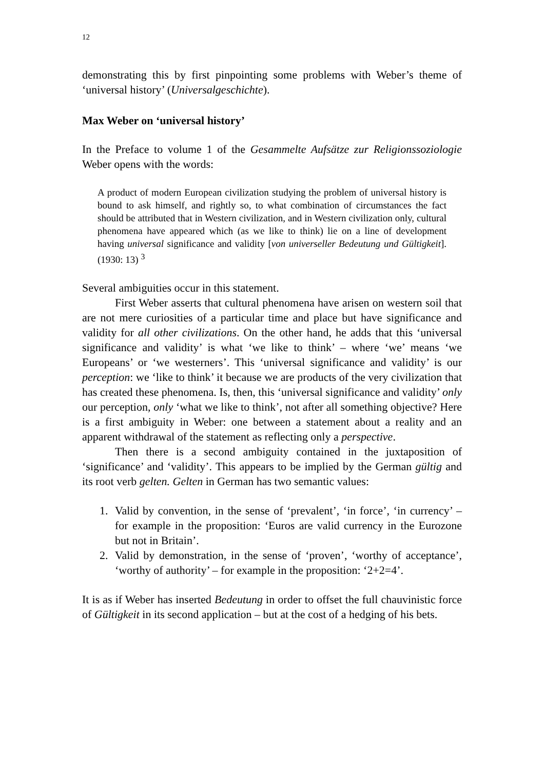12
demonstrating this by first pinpointing some problems with Weber’s theme of ‘universal history’ (Universalgeschichte).
Max Weber on ‘universal history’
In the Preface to volume 1 of the Gesammelte Aufsätze zur Religionssoziologie Weber opens with the words:
A product of modern European civilization studying the problem of universal history is bound to ask himself, and rightly so, to what combination of circumstances the fact should be attributed that in Western civilization, and in Western civilization only, cultural phenomena have appeared which (as we like to think) lie on a line of development having universal significance and validity [von universeller Bedeutung und Gültigkeit]. (1930: 13) <sup>3</sup>
Several ambiguities occur in this statement.
First Weber asserts that cultural phenomena have arisen on western soil that are not mere curiosities of a particular time and place but have significance and validity for all other civilizations. On the other hand, he adds that this ‘universal significance and validity’ is what ‘we like to think’ – where ‘we’ means ‘we Europeans’ or ‘we westerners’. This ‘universal significance and validity’ is our perception: we ‘like to think’ it because we are products of the very civilization that has created these phenomena. Is, then, this ‘universal significance and validity’ only our perception, only ‘what we like to think’, not after all something objective? Here is a first ambiguity in Weber: one between a statement about a reality and an apparent withdrawal of the statement as reflecting only a perspective.
Then there is a second ambiguity contained in the juxtaposition of ‘significance’ and ‘validity’. This appears to be implied by the German gültig and its root verb gelten. Gelten in German has two semantic values:
1. Valid by convention, in the sense of ‘prevalent’, ‘in force’, ‘in currency’ – for example in the proposition: ‘Euros are valid currency in the Eurozone but not in Britain’.
2. Valid by demonstration, in the sense of ‘proven’, ‘worthy of acceptance’, ‘worthy of authority’ – for example in the proposition: ‘2+2=4’.
It is as if Weber has inserted Bedeutung in order to offset the full chauvinistic force of Gültigkeit in its second application – but at the cost of a hedging of his bets.